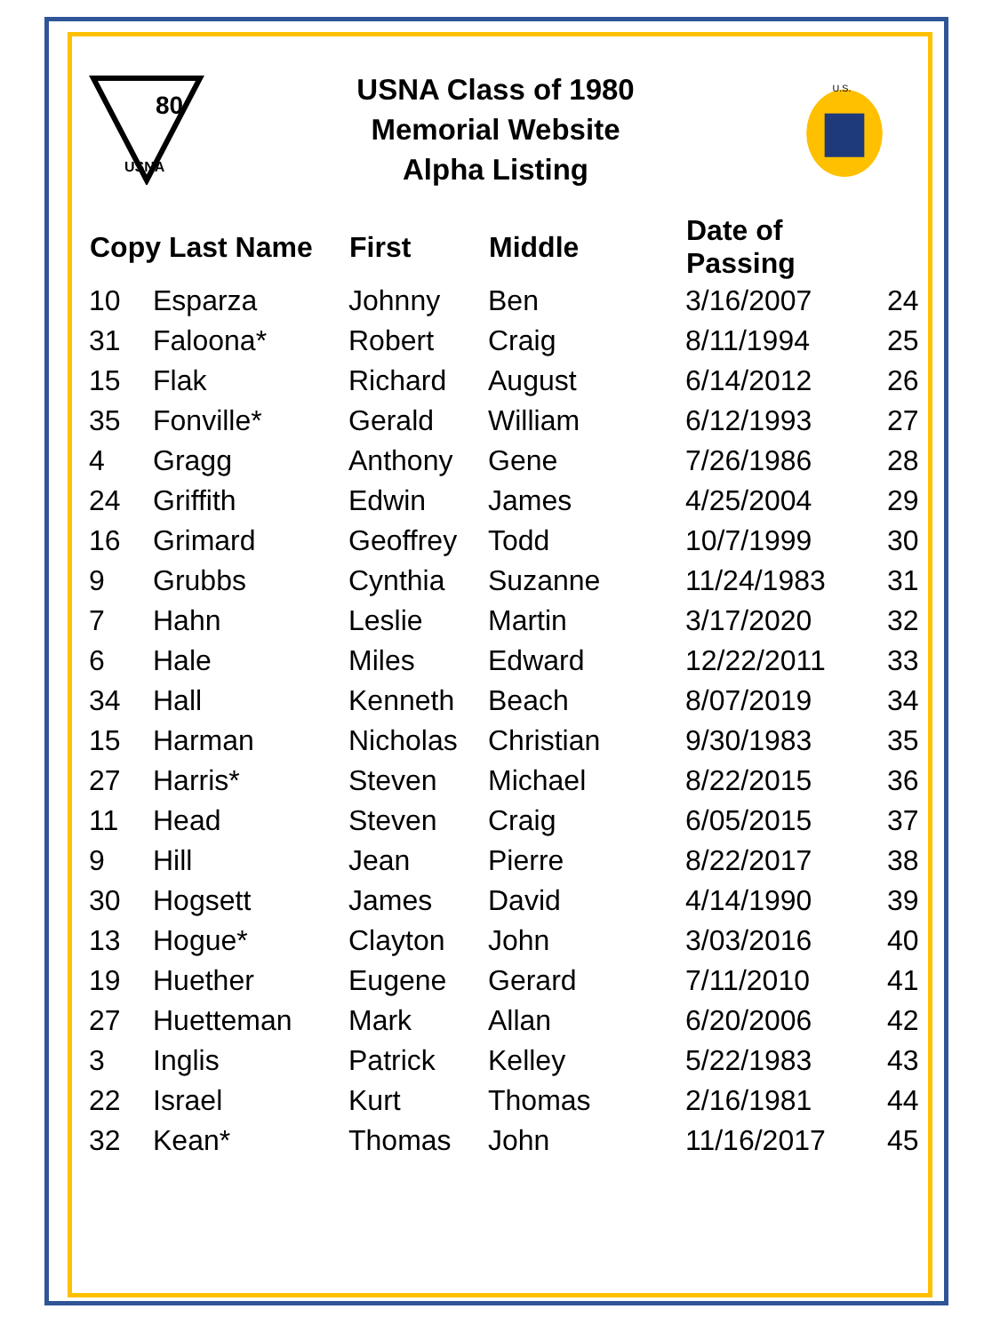80
USNA
USNA Class of 1980
Memorial Website
Alpha Listing
U.S.
| Copy Last Name | | First | Middle | Date of Passing | |
| --- | --- | --- | --- | --- | --- |
| 10 | Esparza | Johnny | Ben | 3/16/2007 | 24 |
| 31 | Faloona* | Robert | Craig | 8/11/1994 | 25 |
| 15 | Flak | Richard | August | 6/14/2012 | 26 |
| 35 | Fonville* | Gerald | William | 6/12/1993 | 27 |
| 4 | Gragg | Anthony | Gene | 7/26/1986 | 28 |
| 24 | Griffith | Edwin | James | 4/25/2004 | 29 |
| 16 | Grimard | Geoffrey | Todd | 10/7/1999 | 30 |
| 9 | Grubbs | Cynthia | Suzanne | 11/24/1983 | 31 |
| 7 | Hahn | Leslie | Martin | 3/17/2020 | 32 |
| 6 | Hale | Miles | Edward | 12/22/2011 | 33 |
| 34 | Hall | Kenneth | Beach | 8/07/2019 | 34 |
| 15 | Harman | Nicholas | Christian | 9/30/1983 | 35 |
| 27 | Harris* | Steven | Michael | 8/22/2015 | 36 |
| 11 | Head | Steven | Craig | 6/05/2015 | 37 |
| 9 | Hill | Jean | Pierre | 8/22/2017 | 38 |
| 30 | Hogsett | James | David | 4/14/1990 | 39 |
| 13 | Hogue* | Clayton | John | 3/03/2016 | 40 |
| 19 | Huether | Eugene | Gerard | 7/11/2010 | 41 |
| 27 | Huetteman | Mark | Allan | 6/20/2006 | 42 |
| 3 | Inglis | Patrick | Kelley | 5/22/1983 | 43 |
| 22 | Israel | Kurt | Thomas | 2/16/1981 | 44 |
| 32 | Kean* | Thomas | John | 11/16/2017 | 45 |